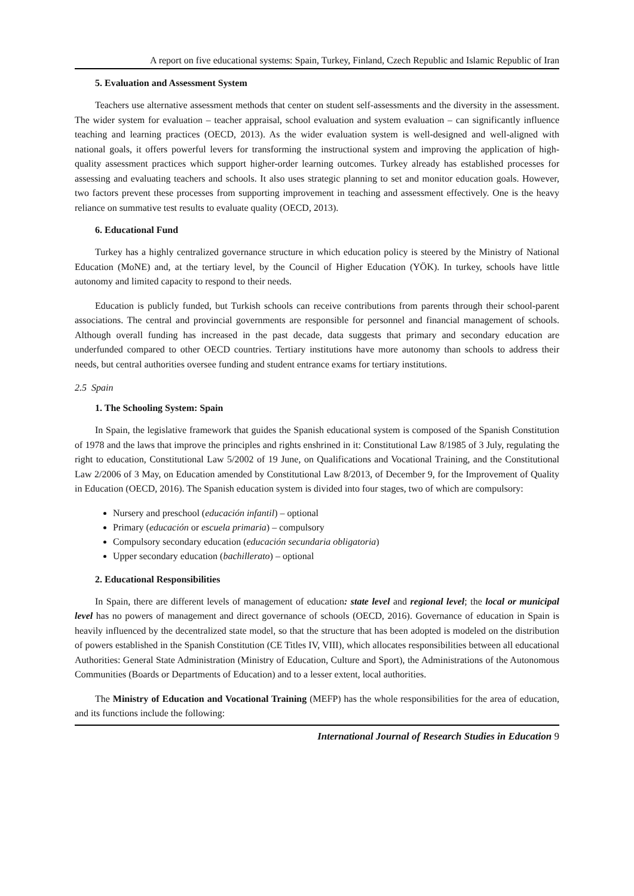A report on five educational systems: Spain, Turkey, Finland, Czech Republic and Islamic Republic of Iran
5. Evaluation and Assessment System
Teachers use alternative assessment methods that center on student self-assessments and the diversity in the assessment. The wider system for evaluation – teacher appraisal, school evaluation and system evaluation – can significantly influence teaching and learning practices (OECD, 2013). As the wider evaluation system is well-designed and well-aligned with national goals, it offers powerful levers for transforming the instructional system and improving the application of high-quality assessment practices which support higher-order learning outcomes. Turkey already has established processes for assessing and evaluating teachers and schools. It also uses strategic planning to set and monitor education goals. However, two factors prevent these processes from supporting improvement in teaching and assessment effectively. One is the heavy reliance on summative test results to evaluate quality (OECD, 2013).
6. Educational Fund
Turkey has a highly centralized governance structure in which education policy is steered by the Ministry of National Education (MoNE) and, at the tertiary level, by the Council of Higher Education (YÖK). In turkey, schools have little autonomy and limited capacity to respond to their needs.
Education is publicly funded, but Turkish schools can receive contributions from parents through their school-parent associations. The central and provincial governments are responsible for personnel and financial management of schools. Although overall funding has increased in the past decade, data suggests that primary and secondary education are underfunded compared to other OECD countries. Tertiary institutions have more autonomy than schools to address their needs, but central authorities oversee funding and student entrance exams for tertiary institutions.
2.5 Spain
1. The Schooling System: Spain
In Spain, the legislative framework that guides the Spanish educational system is composed of the Spanish Constitution of 1978 and the laws that improve the principles and rights enshrined in it: Constitutional Law 8/1985 of 3 July, regulating the right to education, Constitutional Law 5/2002 of 19 June, on Qualifications and Vocational Training, and the Constitutional Law 2/2006 of 3 May, on Education amended by Constitutional Law 8/2013, of December 9, for the Improvement of Quality in Education (OECD, 2016). The Spanish education system is divided into four stages, two of which are compulsory:
Nursery and preschool (educación infantil) – optional
Primary (educación or escuela primaria) – compulsory
Compulsory secondary education (educación secundaria obligatoria)
Upper secondary education (bachillerato) – optional
2. Educational Responsibilities
In Spain, there are different levels of management of education: state level and regional level; the local or municipal level has no powers of management and direct governance of schools (OECD, 2016). Governance of education in Spain is heavily influenced by the decentralized state model, so that the structure that has been adopted is modeled on the distribution of powers established in the Spanish Constitution (CE Titles IV, VIII), which allocates responsibilities between all educational Authorities: General State Administration (Ministry of Education, Culture and Sport), the Administrations of the Autonomous Communities (Boards or Departments of Education) and to a lesser extent, local authorities.
The Ministry of Education and Vocational Training (MEFP) has the whole responsibilities for the area of education, and its functions include the following:
International Journal of Research Studies in Education 9